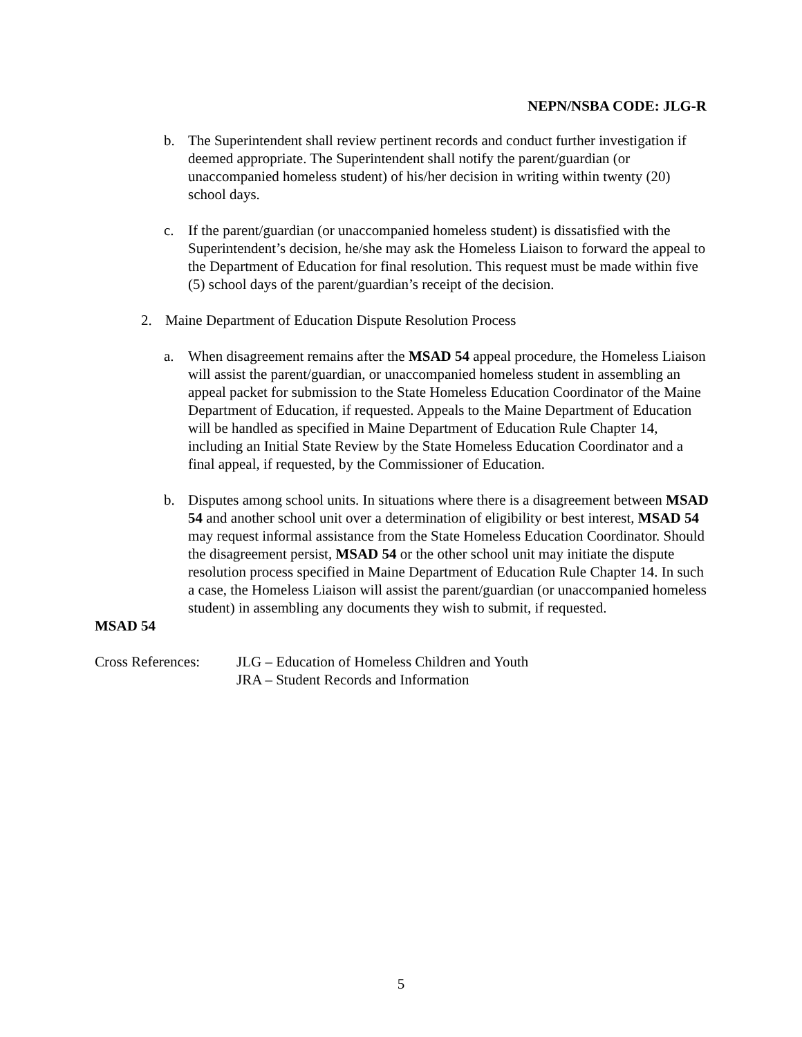NEPN/NSBA CODE: JLG-R
b. The Superintendent shall review pertinent records and conduct further investigation if deemed appropriate. The Superintendent shall notify the parent/guardian (or unaccompanied homeless student) of his/her decision in writing within twenty (20) school days.
c. If the parent/guardian (or unaccompanied homeless student) is dissatisfied with the Superintendent’s decision, he/she may ask the Homeless Liaison to forward the appeal to the Department of Education for final resolution. This request must be made within five (5) school days of the parent/guardian’s receipt of the decision.
2. Maine Department of Education Dispute Resolution Process
a. When disagreement remains after the MSAD 54 appeal procedure, the Homeless Liaison will assist the parent/guardian, or unaccompanied homeless student in assembling an appeal packet for submission to the State Homeless Education Coordinator of the Maine Department of Education, if requested. Appeals to the Maine Department of Education will be handled as specified in Maine Department of Education Rule Chapter 14, including an Initial State Review by the State Homeless Education Coordinator and a final appeal, if requested, by the Commissioner of Education.
b. Disputes among school units. In situations where there is a disagreement between MSAD 54 and another school unit over a determination of eligibility or best interest, MSAD 54 may request informal assistance from the State Homeless Education Coordinator. Should the disagreement persist, MSAD 54 or the other school unit may initiate the dispute resolution process specified in Maine Department of Education Rule Chapter 14. In such a case, the Homeless Liaison will assist the parent/guardian (or unaccompanied homeless student) in assembling any documents they wish to submit, if requested.
MSAD 54
Cross References: JLG – Education of Homeless Children and Youth
JRA – Student Records and Information
5